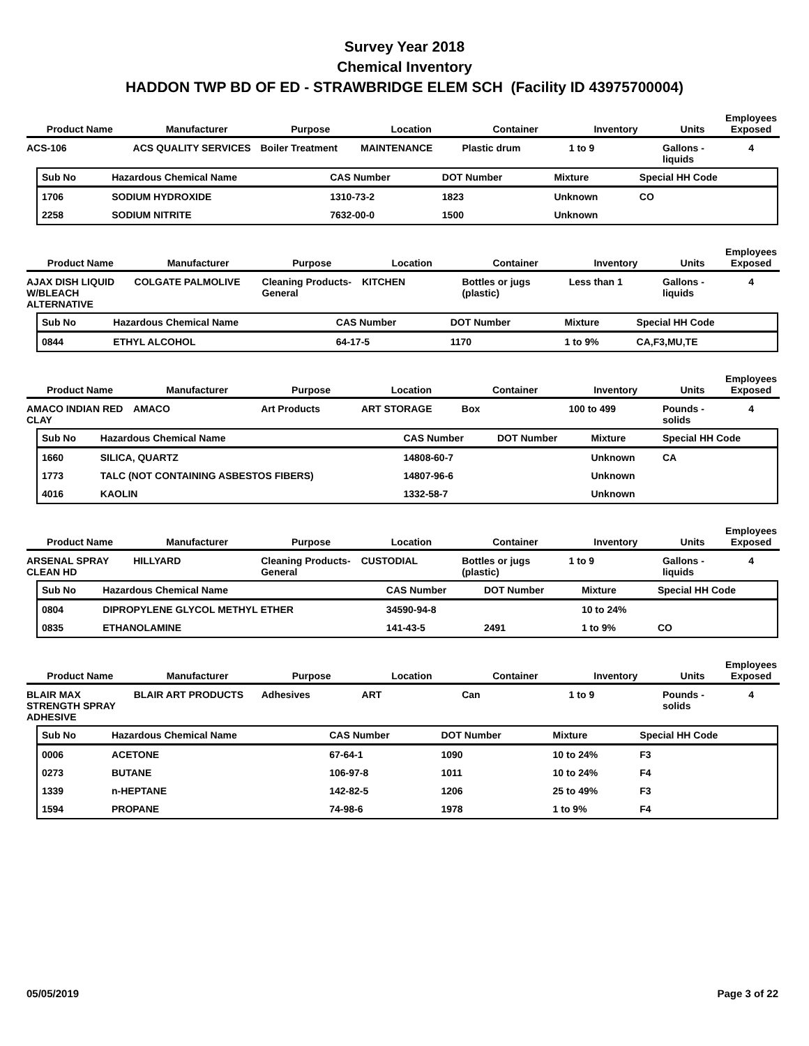Survey Year 2018
Chemical Inventory
HADDON TWP BD OF ED - STRAWBRIDGE ELEM SCH (Facility ID 43975700004)
| Product Name | Manufacturer | Purpose | Location | Container | Inventory | Units | Employees Exposed |
| --- | --- | --- | --- | --- | --- | --- | --- |
| ACS-106 | ACS QUALITY SERVICES | Boiler Treatment | MAINTENANCE | Plastic drum | 1 to 9 | Gallons - liquids | 4 |
| Sub No | Hazardous Chemical Name | CAS Number | DOT Number | Mixture | Special HH Code |
| --- | --- | --- | --- | --- | --- |
| 1706 | SODIUM HYDROXIDE | 1310-73-2 | 1823 | Unknown | CO |
| 2258 | SODIUM NITRITE | 7632-00-0 | 1500 | Unknown | |
| Product Name | Manufacturer | Purpose | Location | Container | Inventory | Units | Employees Exposed |
| --- | --- | --- | --- | --- | --- | --- | --- |
| AJAX DISH LIQUID W/BLEACH ALTERNATIVE | COLGATE PALMOLIVE | Cleaning Products-General | KITCHEN | Bottles or jugs (plastic) | Less than 1 | Gallons - liquids | 4 |
| Sub No | Hazardous Chemical Name | CAS Number | DOT Number | Mixture | Special HH Code |
| --- | --- | --- | --- | --- | --- |
| 0844 | ETHYL ALCOHOL | 64-17-5 | 1170 | 1 to 9% | CA,F3,MU,TE |
| Product Name | Manufacturer | Purpose | Location | Container | Inventory | Units | Employees Exposed |
| --- | --- | --- | --- | --- | --- | --- | --- |
| AMACO INDIAN RED CLAY | AMACO | Art Products | ART STORAGE | Box | 100 to 499 | Pounds - solids | 4 |
| Sub No | Hazardous Chemical Name | CAS Number | DOT Number | Mixture | Special HH Code |
| --- | --- | --- | --- | --- | --- |
| 1660 | SILICA, QUARTZ | 14808-60-7 | | Unknown | CA |
| 1773 | TALC (NOT CONTAINING ASBESTOS FIBERS) | 14807-96-6 | | Unknown | |
| 4016 | KAOLIN | 1332-58-7 | | Unknown | |
| Product Name | Manufacturer | Purpose | Location | Container | Inventory | Units | Employees Exposed |
| --- | --- | --- | --- | --- | --- | --- | --- |
| ARSENAL SPRAY CLEAN HD | HILLYARD | Cleaning Products-General | CUSTODIAL | Bottles or jugs (plastic) | 1 to 9 | Gallons - liquids | 4 |
| Sub No | Hazardous Chemical Name | CAS Number | DOT Number | Mixture | Special HH Code |
| --- | --- | --- | --- | --- | --- |
| 0804 | DIPROPYLENE GLYCOL METHYL ETHER | 34590-94-8 | | 10 to 24% | |
| 0835 | ETHANOLAMINE | 141-43-5 | 2491 | 1 to 9% | CO |
| Product Name | Manufacturer | Purpose | Location | Container | Inventory | Units | Employees Exposed |
| --- | --- | --- | --- | --- | --- | --- | --- |
| BLAIR MAX STRENGTH SPRAY ADHESIVE | BLAIR ART PRODUCTS | Adhesives | ART | Can | 1 to 9 | Pounds - solids | 4 |
| Sub No | Hazardous Chemical Name | CAS Number | DOT Number | Mixture | Special HH Code |
| --- | --- | --- | --- | --- | --- |
| 0006 | ACETONE | 67-64-1 | 1090 | 10 to 24% | F3 |
| 0273 | BUTANE | 106-97-8 | 1011 | 10 to 24% | F4 |
| 1339 | n-HEPTANE | 142-82-5 | 1206 | 25 to 49% | F3 |
| 1594 | PROPANE | 74-98-6 | 1978 | 1 to 9% | F4 |
05/05/2019 Page 3 of 22